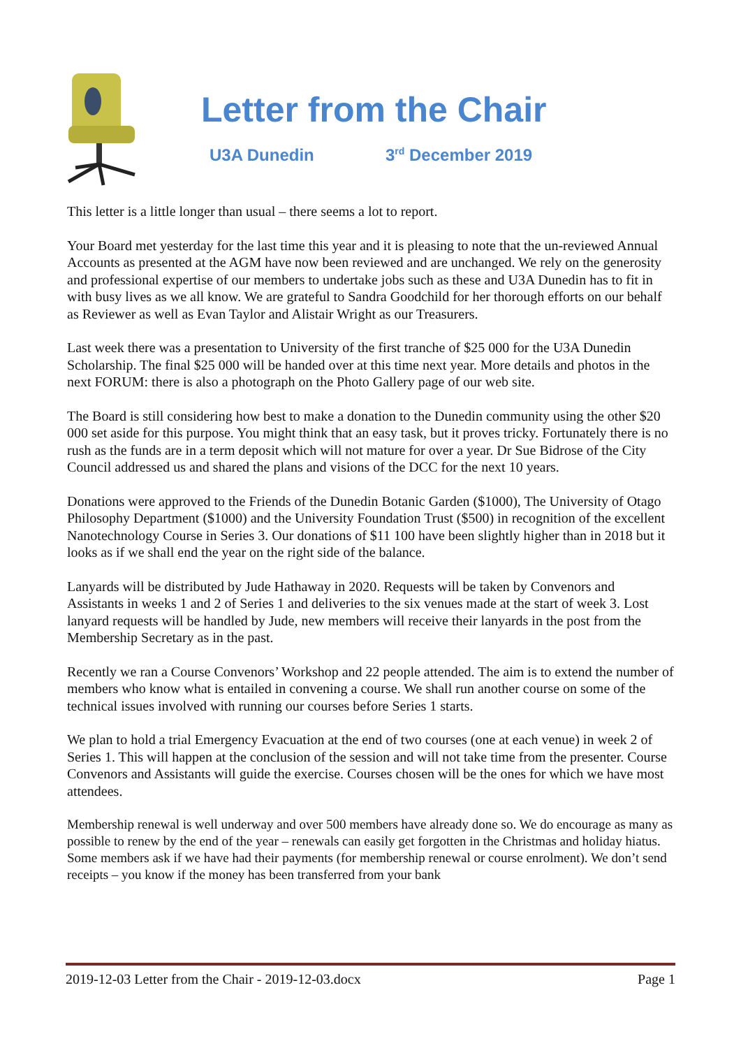Letter from the Chair
U3A Dunedin 3<sup>rd</sup> December 2019
This letter is a little longer than usual – there seems a lot to report.
Your Board met yesterday for the last time this year and it is pleasing to note that the un-reviewed Annual Accounts as presented at the AGM have now been reviewed and are unchanged. We rely on the generosity and professional expertise of our members to undertake jobs such as these and U3A Dunedin has to fit in with busy lives as we all know. We are grateful to Sandra Goodchild for her thorough efforts on our behalf as Reviewer as well as Evan Taylor and Alistair Wright as our Treasurers.
Last week there was a presentation to University of the first tranche of $25 000 for the U3A Dunedin Scholarship. The final $25 000 will be handed over at this time next year. More details and photos in the next FORUM: there is also a photograph on the Photo Gallery page of our web site.
The Board is still considering how best to make a donation to the Dunedin community using the other $20 000 set aside for this purpose. You might think that an easy task, but it proves tricky. Fortunately there is no rush as the funds are in a term deposit which will not mature for over a year. Dr Sue Bidrose of the City Council addressed us and shared the plans and visions of the DCC for the next 10 years.
Donations were approved to the Friends of the Dunedin Botanic Garden ($1000), The University of Otago Philosophy Department ($1000) and the University Foundation Trust ($500) in recognition of the excellent Nanotechnology Course in Series 3. Our donations of $11 100 have been slightly higher than in 2018 but it looks as if we shall end the year on the right side of the balance.
Lanyards will be distributed by Jude Hathaway in 2020. Requests will be taken by Convenors and Assistants in weeks 1 and 2 of Series 1 and deliveries to the six venues made at the start of week 3. Lost lanyard requests will be handled by Jude, new members will receive their lanyards in the post from the Membership Secretary as in the past.
Recently we ran a Course Convenors’ Workshop and 22 people attended. The aim is to extend the number of members who know what is entailed in convening a course. We shall run another course on some of the technical issues involved with running our courses before Series 1 starts.
We plan to hold a trial Emergency Evacuation at the end of two courses (one at each venue) in week 2 of Series 1. This will happen at the conclusion of the session and will not take time from the presenter. Course Convenors and Assistants will guide the exercise. Courses chosen will be the ones for which we have most attendees.
Membership renewal is well underway and over 500 members have already done so. We do encourage as many as possible to renew by the end of the year – renewals can easily get forgotten in the Christmas and holiday hiatus. Some members ask if we have had their payments (for membership renewal or course enrolment). We don’t send receipts – you know if the money has been transferred from your bank
2019-12-03 Letter from the Chair - 2019-12-03.docx Page 1